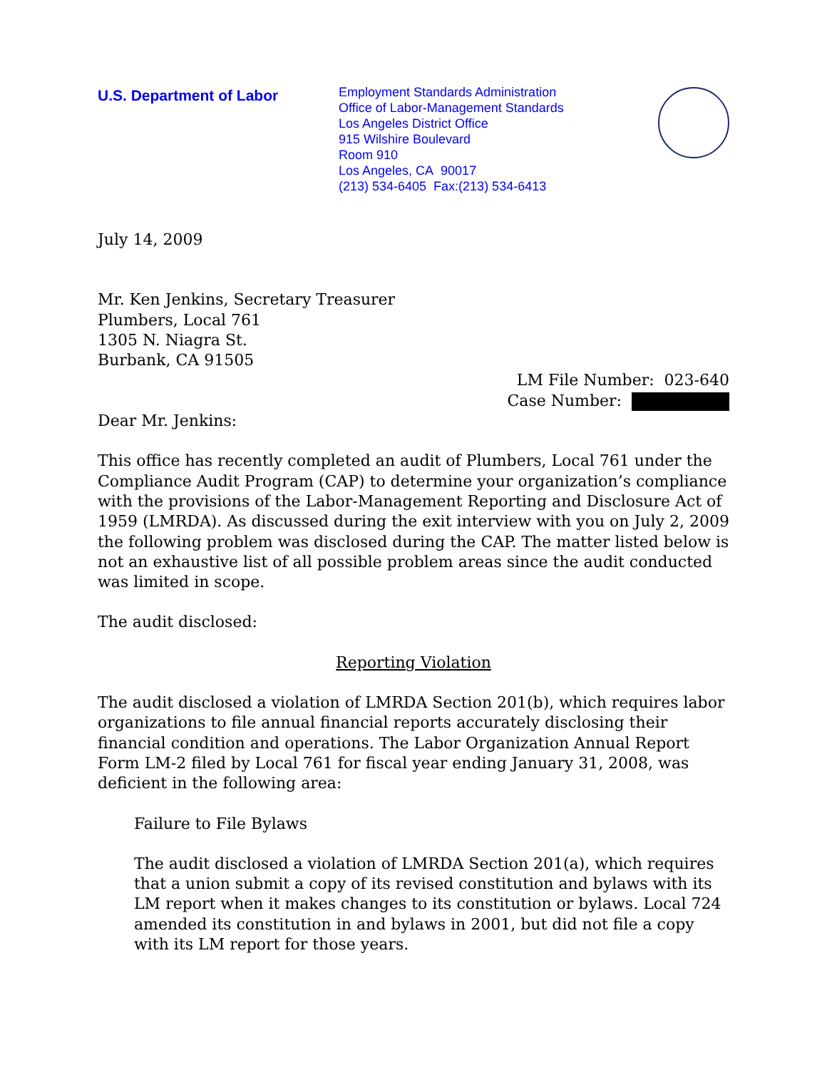U.S. Department of Labor
Employment Standards Administration
Office of Labor-Management Standards
Los Angeles District Office
915 Wilshire Boulevard
Room 910
Los Angeles, CA 90017
(213) 534-6405 Fax:(213) 534-6413
July 14, 2009
Mr. Ken Jenkins, Secretary Treasurer
Plumbers, Local 761
1305 N. Niagra St.
Burbank, CA 91505
LM File Number: 023-640
Case Number:
Dear Mr. Jenkins:
This office has recently completed an audit of Plumbers, Local 761 under the Compliance Audit Program (CAP) to determine your organization’s compliance with the provisions of the Labor-Management Reporting and Disclosure Act of 1959 (LMRDA). As discussed during the exit interview with you on July 2, 2009 the following problem was disclosed during the CAP. The matter listed below is not an exhaustive list of all possible problem areas since the audit conducted was limited in scope.
The audit disclosed:
Reporting Violation
The audit disclosed a violation of LMRDA Section 201(b), which requires labor organizations to file annual financial reports accurately disclosing their financial condition and operations. The Labor Organization Annual Report Form LM-2 filed by Local 761 for fiscal year ending January 31, 2008, was deficient in the following area:
Failure to File Bylaws
The audit disclosed a violation of LMRDA Section 201(a), which requires that a union submit a copy of its revised constitution and bylaws with its LM report when it makes changes to its constitution or bylaws. Local 724 amended its constitution in and bylaws in 2001, but did not file a copy with its LM report for those years.